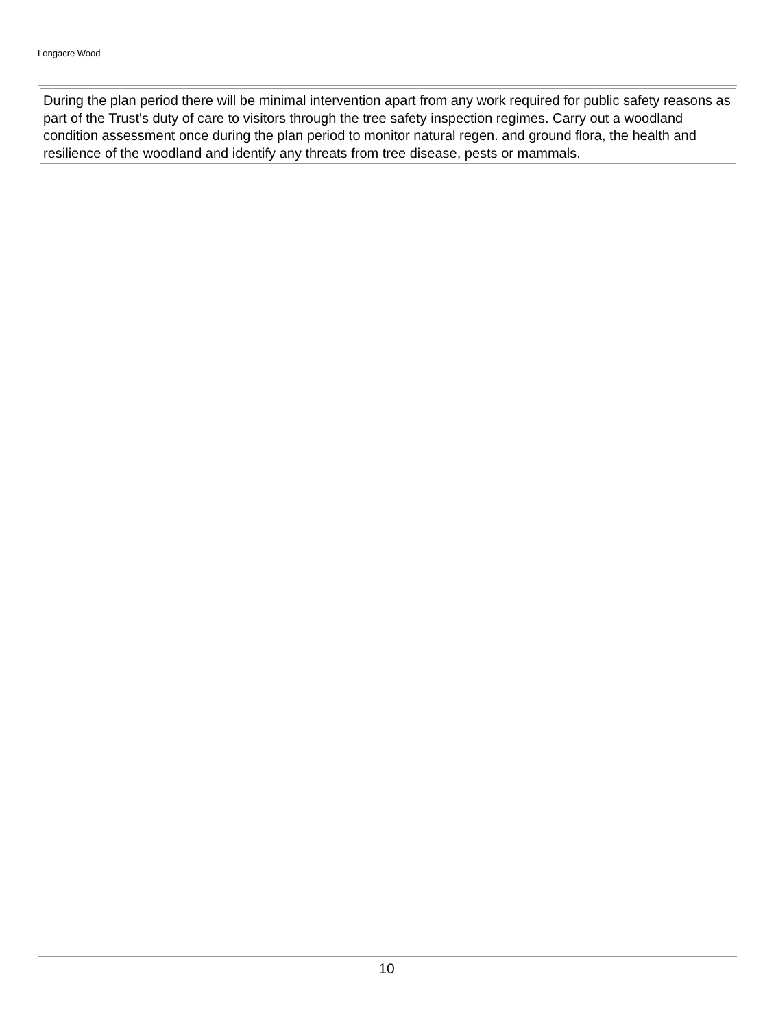Longacre Wood
During the plan period there will be minimal intervention apart from any work required for public safety reasons as part of the Trust's duty of care to visitors through the tree safety inspection regimes. Carry out a woodland condition assessment once during the plan period to monitor natural regen. and ground flora, the health and resilience of the woodland and identify any threats from tree disease, pests or mammals.
10